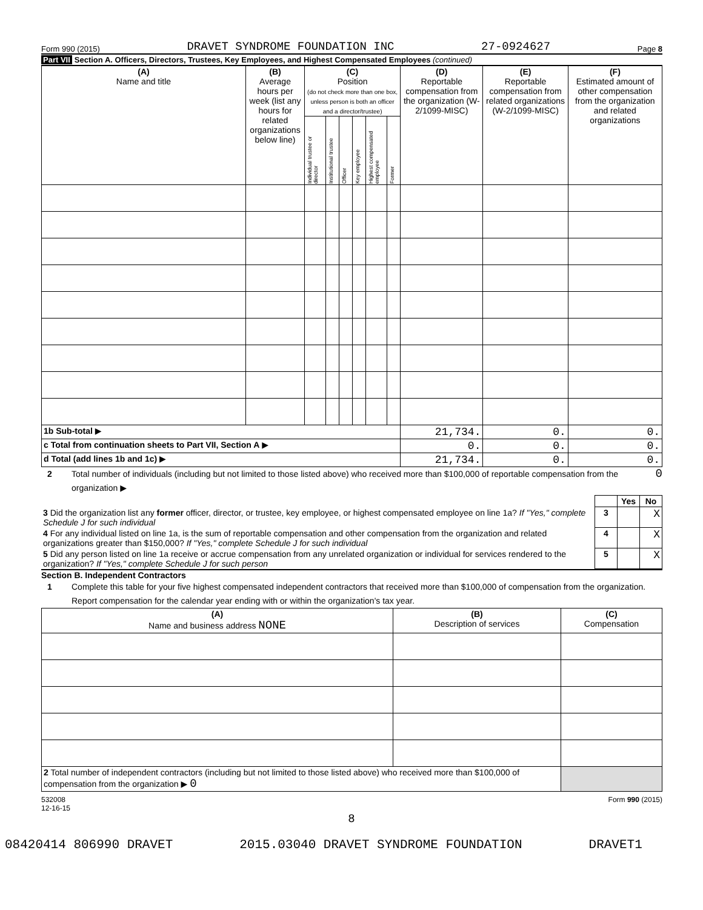Form 990 (2015) DRAVET SYNDROME FOUNDATION INC 27-0924627 Page 8
Part VII Section A. Officers, Directors, Trustees, Key Employees, and Highest Compensated Employees (continued)
| (A) Name and title | (B) Average hours per week (list any hours for related organizations below line) | (C) Position (do not check more than one box, unless person is both an officer and a director/trustee) | | | | | | (D) Reportable compensation from the organization (W-2/1099-MISC) | (E) Reportable compensation from related organizations (W-2/1099-MISC) | (F) Estimated amount of other compensation from the organization and related organizations |
| --- | --- | --- | --- | --- | --- | --- | --- | --- | --- | --- |
| | | Individual trustee or director | Institutional trustee | Officer | Key employee | Highest compensated employee | Former | | | |
| 1b Sub-total ▶ | | | | | | | | 21,734. | 0. | 0. |
| c Total from continuation sheets to Part VII, Section A ▶ | | | | | | | | 0. | 0. | 0. |
| d Total (add lines 1b and 1c) ▶ | | | | | | | | 21,734. | 0. | 0. |
2 Total number of individuals (including but not limited to those listed above) who received more than $100,000 of reportable compensation from the organization ▶ 0
| | | Yes | No |
| 3 Did the organization list any former officer, director, or trustee, key employee, or highest compensated employee on line 1a? If "Yes," complete Schedule J for such individual | 3 | | X |
| 4 For any individual listed on line 1a, is the sum of reportable compensation and other compensation from the organization and related organizations greater than $150,000? If "Yes," complete Schedule J for such individual | 4 | | X |
| 5 Did any person listed on line 1a receive or accrue compensation from any unrelated organization or individual for services rendered to the organization? If "Yes," complete Schedule J for such person | 5 | | X |
Section B. Independent Contractors
1 Complete this table for your five highest compensated independent contractors that received more than $100,000 of compensation from the organization. Report compensation for the calendar year ending with or within the organization's tax year.
| (A) Name and business address NONE | (B) Description of services | (C) Compensation |
| --- | --- | --- |
| 2 Total number of independent contractors (including but not limited to those listed above) who received more than $100,000 of compensation from the organization ▶ 0 | | |
532008
12-16-15 Form 990 (2015)
8
08420414 806990 DRAVET 2015.03040 DRAVET SYNDROME FOUNDATION DRAVET1